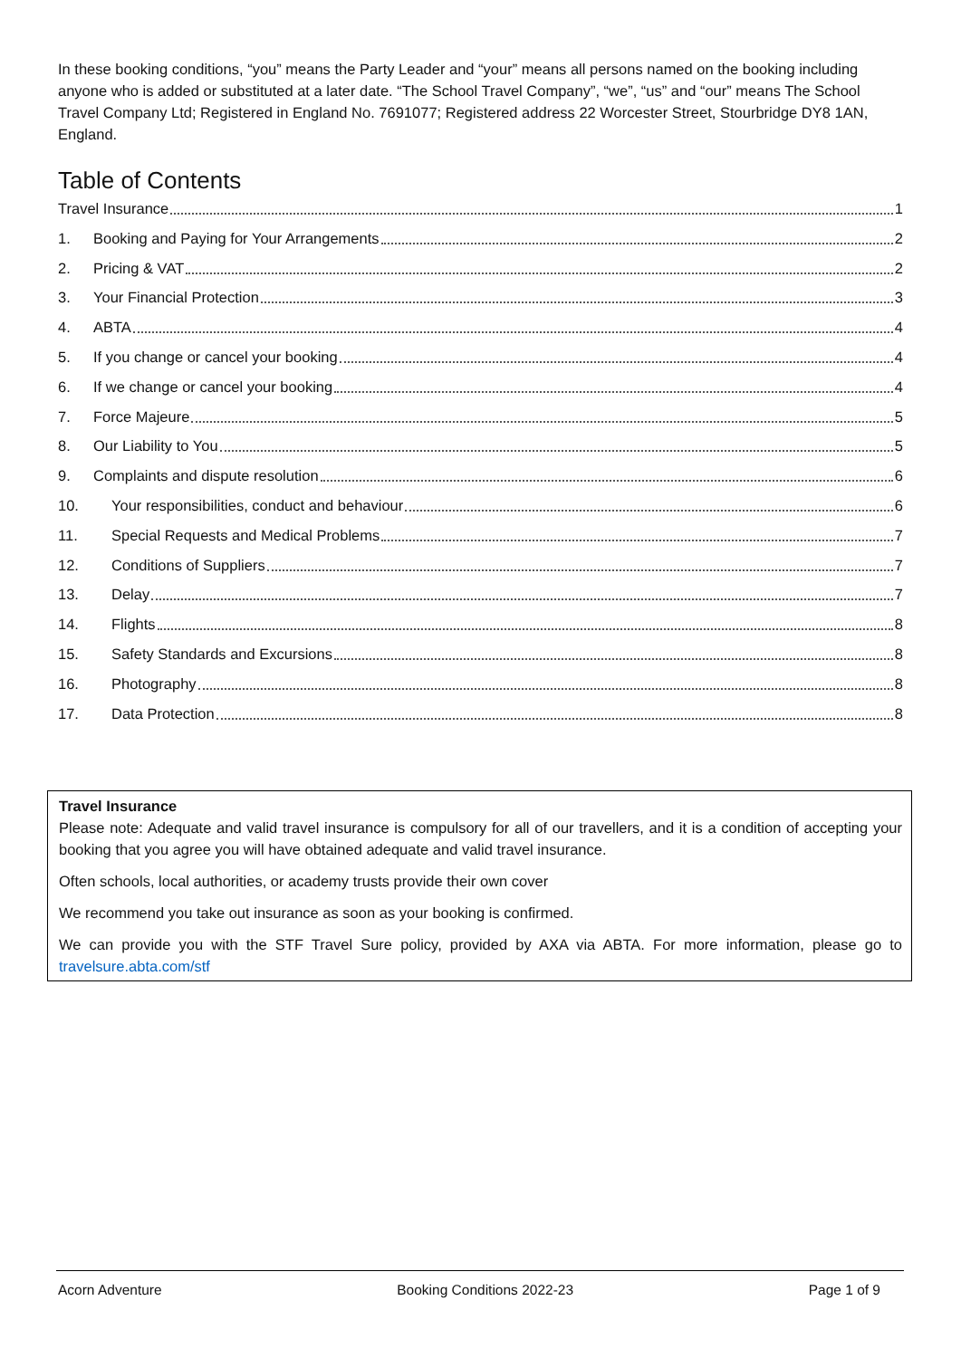In these booking conditions, “you” means the Party Leader and “your” means all persons named on the booking including anyone who is added or substituted at a later date. “The School Travel Company”, “we”, “us” and “our” means The School Travel Company Ltd; Registered in England No. 7691077; Registered address 22 Worcester Street, Stourbridge DY8 1AN, England.
Table of Contents
Travel Insurance 1
1. Booking and Paying for Your Arrangements 2
2. Pricing & VAT 2
3. Your Financial Protection 3
4. ABTA 4
5. If you change or cancel your booking 4
6. If we change or cancel your booking 4
7. Force Majeure 5
8. Our Liability to You 5
9. Complaints and dispute resolution 6
10. Your responsibilities, conduct and behaviour 6
11. Special Requests and Medical Problems 7
12. Conditions of Suppliers 7
13. Delay 7
14. Flights 8
15. Safety Standards and Excursions 8
16. Photography 8
17. Data Protection 8
Travel Insurance
Please note: Adequate and valid travel insurance is compulsory for all of our travellers, and it is a condition of accepting your booking that you agree you will have obtained adequate and valid travel insurance.
Often schools, local authorities, or academy trusts provide their own cover
We recommend you take out insurance as soon as your booking is confirmed.
We can provide you with the STF Travel Sure policy, provided by AXA via ABTA. For more information, please go to travelsure.abta.com/stf
Acorn Adventure Booking Conditions 2022-23 Page 1 of 9